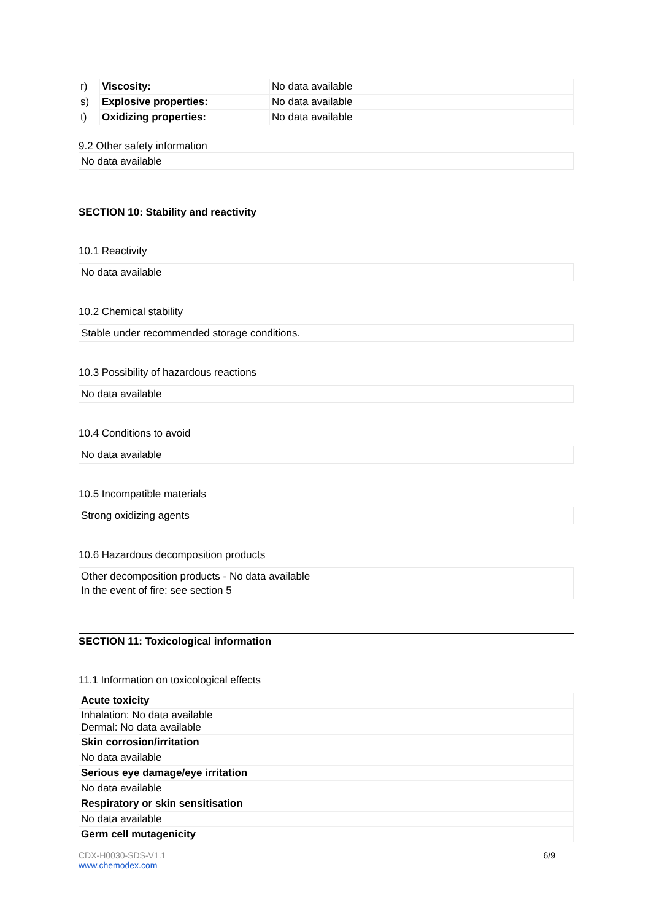| r) | Viscosity: | No data available |
| s) | Explosive properties: | No data available |
| t) | Oxidizing properties: | No data available |
9.2 Other safety information
No data available
SECTION 10: Stability and reactivity
10.1 Reactivity
No data available
10.2 Chemical stability
Stable under recommended storage conditions.
10.3 Possibility of hazardous reactions
No data available
10.4 Conditions to avoid
No data available
10.5 Incompatible materials
Strong oxidizing agents
10.6 Hazardous decomposition products
Other decomposition products - No data available
In the event of fire: see section 5
SECTION 11: Toxicological information
11.1 Information on toxicological effects
| Acute toxicity |
| Inhalation: No data available Dermal: No data available |
| Skin corrosion/irritation |
| No data available |
| Serious eye damage/eye irritation |
| No data available |
| Respiratory or skin sensitisation |
| No data available |
| Germ cell mutagenicity |
CDX-H0030-SDS-V1.1
www.chemodex.com
6/9